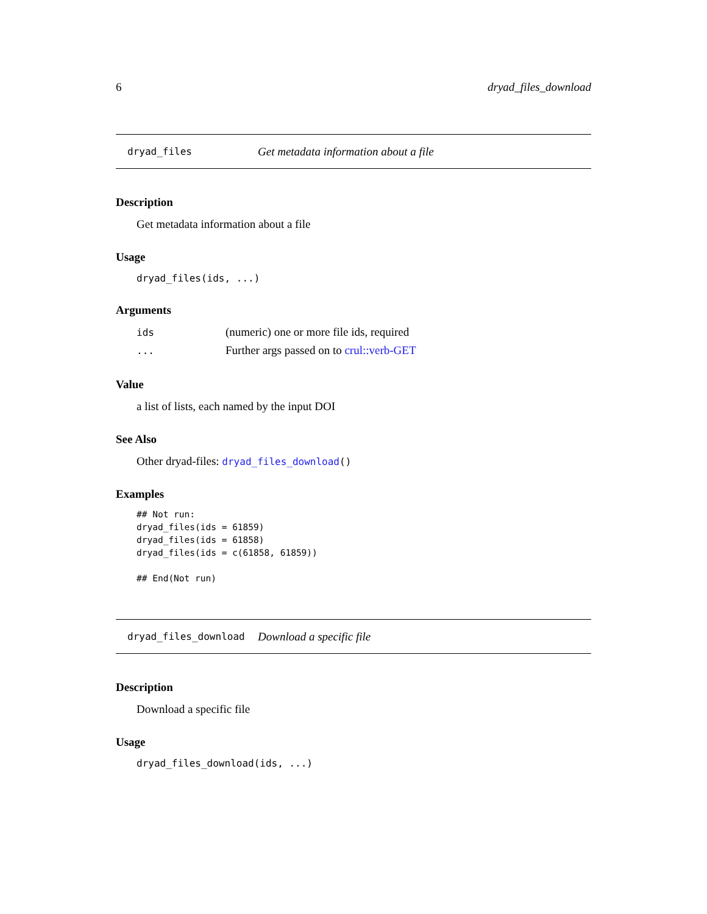6 dryad_files_download
dryad_files Get metadata information about a file
Description
Get metadata information about a file
Usage
dryad_files(ids, ...)
Arguments
| ids | (numeric) one or more file ids, required |
| ... | Further args passed on to crul::verb-GET |
Value
a list of lists, each named by the input DOI
See Also
Other dryad-files: dryad_files_download()
Examples
## Not run:
dryad_files(ids = 61859)
dryad_files(ids = 61858)
dryad_files(ids = c(61858, 61859))

## End(Not run)
dryad_files_download Download a specific file
Description
Download a specific file
Usage
dryad_files_download(ids, ...)